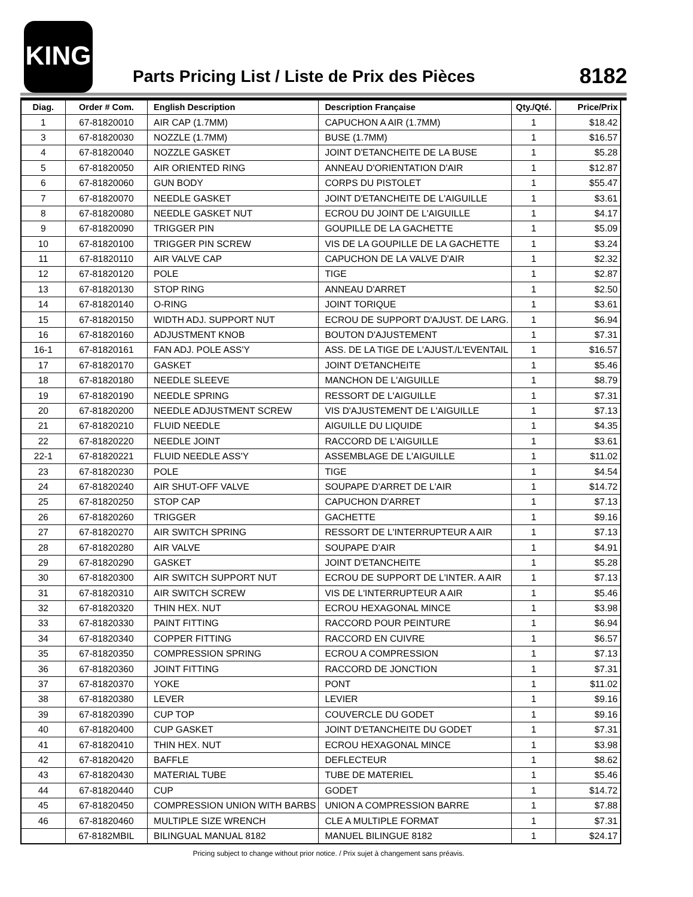KING
Parts Pricing List / Liste de Prix des Pièces
8182
| Diag. | Order # Com. | English Description | Description Française | Qty./Qté. | Price/Prix |
| --- | --- | --- | --- | --- | --- |
| 1 | 67-81820010 | AIR CAP (1.7MM) | CAPUCHON A AIR (1.7MM) | 1 | $18.42 |
| 3 | 67-81820030 | NOZZLE (1.7MM) | BUSE (1.7MM) | 1 | $16.57 |
| 4 | 67-81820040 | NOZZLE GASKET | JOINT D'ETANCHEITE DE LA BUSE | 1 | $5.28 |
| 5 | 67-81820050 | AIR ORIENTED RING | ANNEAU D'ORIENTATION D'AIR | 1 | $12.87 |
| 6 | 67-81820060 | GUN BODY | CORPS DU PISTOLET | 1 | $55.47 |
| 7 | 67-81820070 | NEEDLE GASKET | JOINT D'ETANCHEITE DE L'AIGUILLE | 1 | $3.61 |
| 8 | 67-81820080 | NEEDLE GASKET NUT | ECROU DU JOINT DE L'AIGUILLE | 1 | $4.17 |
| 9 | 67-81820090 | TRIGGER PIN | GOUPILLE DE LA GACHETTE | 1 | $5.09 |
| 10 | 67-81820100 | TRIGGER PIN SCREW | VIS DE LA GOUPILLE DE LA GACHETTE | 1 | $3.24 |
| 11 | 67-81820110 | AIR VALVE CAP | CAPUCHON DE LA VALVE D'AIR | 1 | $2.32 |
| 12 | 67-81820120 | POLE | TIGE | 1 | $2.87 |
| 13 | 67-81820130 | STOP RING | ANNEAU D'ARRET | 1 | $2.50 |
| 14 | 67-81820140 | O-RING | JOINT TORIQUE | 1 | $3.61 |
| 15 | 67-81820150 | WIDTH ADJ. SUPPORT NUT | ECROU DE SUPPORT D'AJUST. DE LARG. | 1 | $6.94 |
| 16 | 67-81820160 | ADJUSTMENT KNOB | BOUTON D'AJUSTEMENT | 1 | $7.31 |
| 16-1 | 67-81820161 | FAN ADJ. POLE ASS'Y | ASS. DE LA TIGE DE L'AJUST./L'EVENTAIL | 1 | $16.57 |
| 17 | 67-81820170 | GASKET | JOINT D'ETANCHEITE | 1 | $5.46 |
| 18 | 67-81820180 | NEEDLE SLEEVE | MANCHON DE L'AIGUILLE | 1 | $8.79 |
| 19 | 67-81820190 | NEEDLE SPRING | RESSORT DE L'AIGUILLE | 1 | $7.31 |
| 20 | 67-81820200 | NEEDLE ADJUSTMENT SCREW | VIS D'AJUSTEMENT DE L'AIGUILLE | 1 | $7.13 |
| 21 | 67-81820210 | FLUID NEEDLE | AIGUILLE DU LIQUIDE | 1 | $4.35 |
| 22 | 67-81820220 | NEEDLE JOINT | RACCORD DE L'AIGUILLE | 1 | $3.61 |
| 22-1 | 67-81820221 | FLUID NEEDLE ASS'Y | ASSEMBLAGE DE L'AIGUILLE | 1 | $11.02 |
| 23 | 67-81820230 | POLE | TIGE | 1 | $4.54 |
| 24 | 67-81820240 | AIR SHUT-OFF VALVE | SOUPAPE D'ARRET DE L'AIR | 1 | $14.72 |
| 25 | 67-81820250 | STOP CAP | CAPUCHON D'ARRET | 1 | $7.13 |
| 26 | 67-81820260 | TRIGGER | GACHETTE | 1 | $9.16 |
| 27 | 67-81820270 | AIR SWITCH SPRING | RESSORT DE L'INTERRUPTEUR A AIR | 1 | $7.13 |
| 28 | 67-81820280 | AIR VALVE | SOUPAPE D'AIR | 1 | $4.91 |
| 29 | 67-81820290 | GASKET | JOINT D'ETANCHEITE | 1 | $5.28 |
| 30 | 67-81820300 | AIR SWITCH SUPPORT NUT | ECROU DE SUPPORT DE L'INTER. A AIR | 1 | $7.13 |
| 31 | 67-81820310 | AIR SWITCH SCREW | VIS DE L'INTERRUPTEUR A AIR | 1 | $5.46 |
| 32 | 67-81820320 | THIN HEX. NUT | ECROU HEXAGONAL MINCE | 1 | $3.98 |
| 33 | 67-81820330 | PAINT FITTING | RACCORD POUR PEINTURE | 1 | $6.94 |
| 34 | 67-81820340 | COPPER FITTING | RACCORD EN CUIVRE | 1 | $6.57 |
| 35 | 67-81820350 | COMPRESSION SPRING | ECROU A COMPRESSION | 1 | $7.13 |
| 36 | 67-81820360 | JOINT FITTING | RACCORD DE JONCTION | 1 | $7.31 |
| 37 | 67-81820370 | YOKE | PONT | 1 | $11.02 |
| 38 | 67-81820380 | LEVER | LEVIER | 1 | $9.16 |
| 39 | 67-81820390 | CUP TOP | COUVERCLE DU GODET | 1 | $9.16 |
| 40 | 67-81820400 | CUP GASKET | JOINT D'ETANCHEITE DU GODET | 1 | $7.31 |
| 41 | 67-81820410 | THIN HEX. NUT | ECROU HEXAGONAL MINCE | 1 | $3.98 |
| 42 | 67-81820420 | BAFFLE | DEFLECTEUR | 1 | $8.62 |
| 43 | 67-81820430 | MATERIAL TUBE | TUBE DE MATERIEL | 1 | $5.46 |
| 44 | 67-81820440 | CUP | GODET | 1 | $14.72 |
| 45 | 67-81820450 | COMPRESSION UNION WITH BARBS | UNION A COMPRESSION BARRE | 1 | $7.88 |
| 46 | 67-81820460 | MULTIPLE SIZE WRENCH | CLE A MULTIPLE FORMAT | 1 | $7.31 |
| | 67-8182MBIL | BILINGUAL MANUAL 8182 | MANUEL BILINGUE 8182 | 1 | $24.17 |
Pricing subject to change without prior notice. / Prix sujet à changement sans préavis.